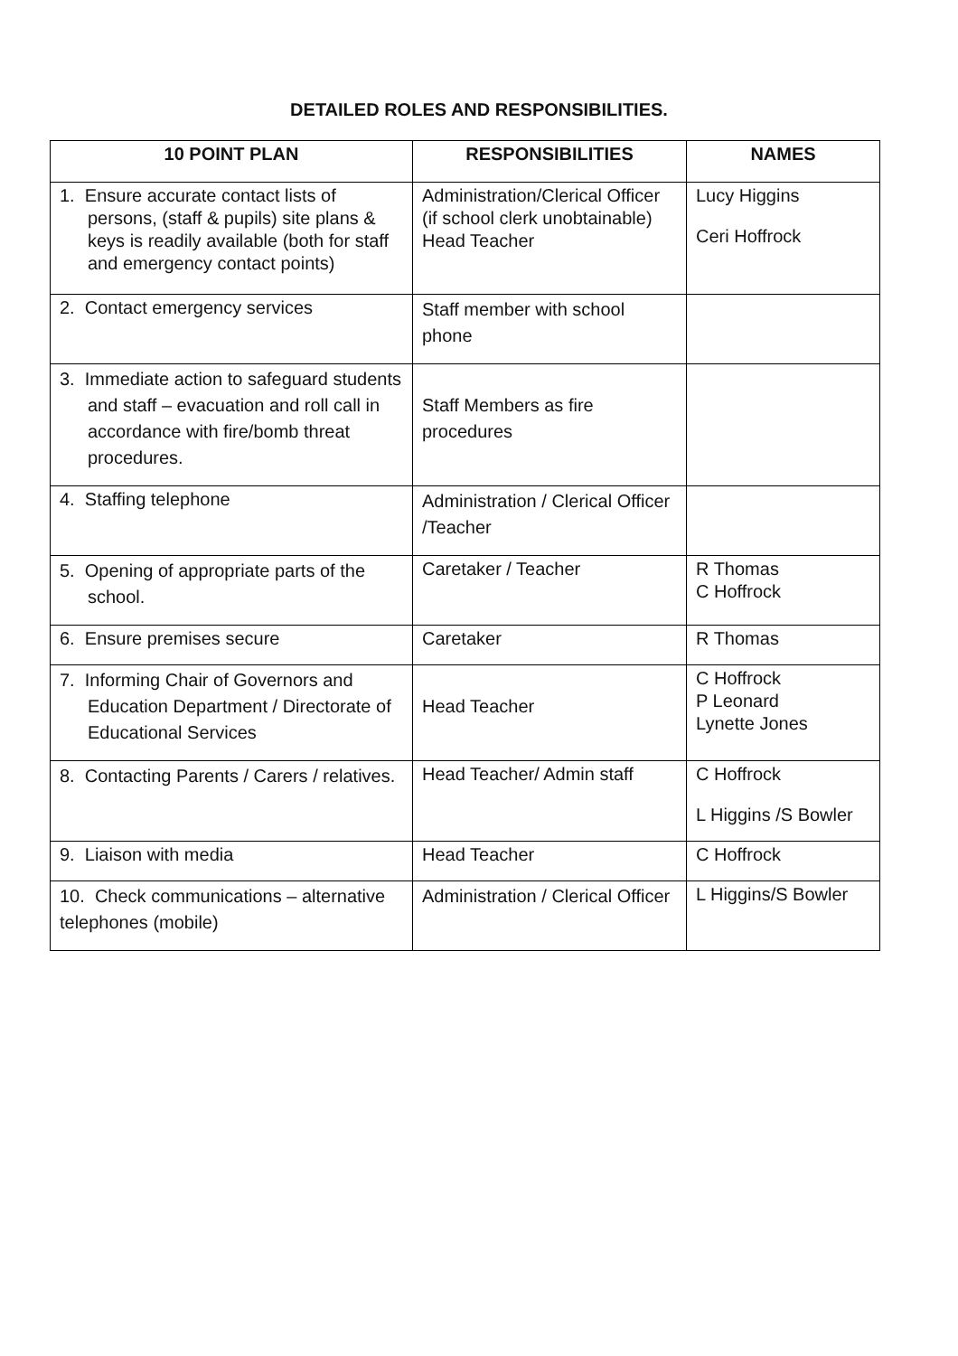DETAILED ROLES AND RESPONSIBILITIES.
| 10 POINT PLAN | RESPONSIBILITIES | NAMES |
| --- | --- | --- |
| 1. Ensure accurate contact lists of persons, (staff & pupils) site plans & keys is readily available (both for staff and emergency contact points) | Administration/Clerical Officer (if school clerk unobtainable) Head Teacher | Lucy Higgins Ceri Hoffrock |
| 2. Contact emergency services | Staff member with school phone | |
| 3. Immediate action to safeguard students and staff – evacuation and roll call in accordance with fire/bomb threat procedures. | Staff Members as fire procedures | |
| 4. Staffing telephone | Administration / Clerical Officer /Teacher | |
| 5. Opening of appropriate parts of the school. | Caretaker / Teacher | R Thomas C Hoffrock |
| 6. Ensure premises secure | Caretaker | R Thomas |
| 7. Informing Chair of Governors and Education Department / Directorate of Educational Services | Head Teacher | C Hoffrock P Leonard Lynette Jones |
| 8. Contacting Parents / Carers / relatives. | Head Teacher/ Admin staff | C Hoffrock L Higgins /S Bowler |
| 9. Liaison with media | Head Teacher | C Hoffrock |
| 10. Check communications – alternative telephones (mobile) | Administration / Clerical Officer | L Higgins/S Bowler |